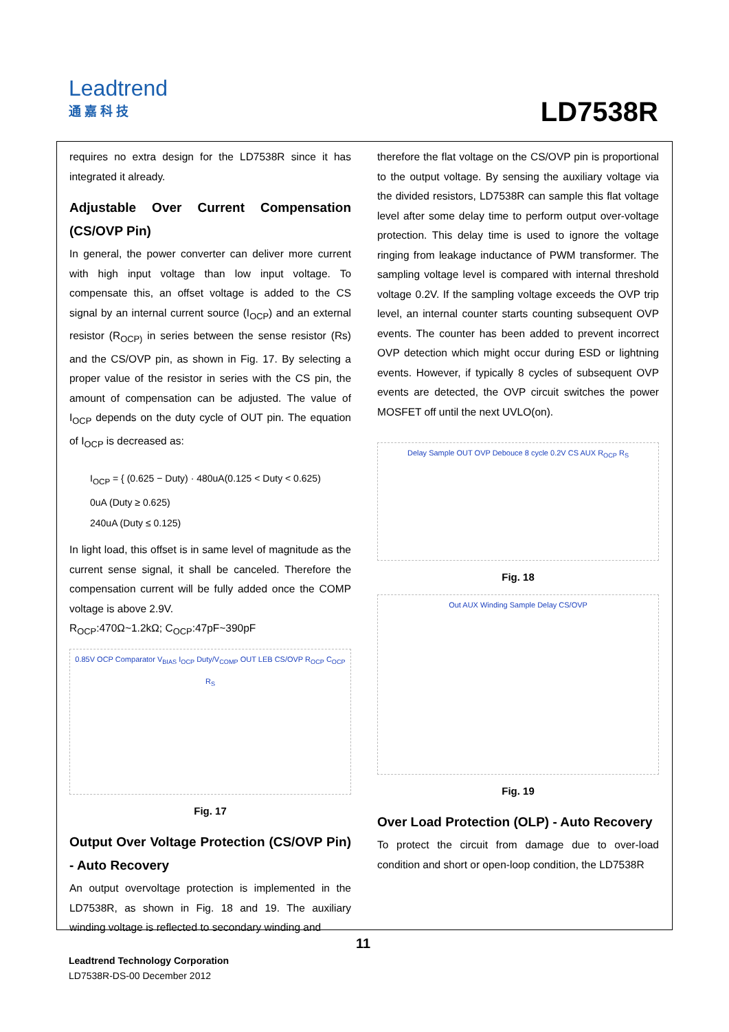Leadtrend
通 嘉 科 技
LD7538R
requires no extra design for the LD7538R since it has integrated it already.
Adjustable Over Current Compensation (CS/OVP Pin)
In general, the power converter can deliver more current with high input voltage than low input voltage. To compensate this, an offset voltage is added to the CS signal by an internal current source (I<sub>OCP</sub>) and an external resistor (R<sub>OCP)</sub> in series between the sense resistor (Rs) and the CS/OVP pin, as shown in Fig. 17. By selecting a proper value of the resistor in series with the CS pin, the amount of compensation can be adjusted. The value of I<sub>OCP</sub> depends on the duty cycle of OUT pin. The equation of I<sub>OCP</sub> is decreased as:
I<sub>OCP</sub> = { (0.625 − Duty) · 480uA(0.125 < Duty < 0.625)
0uA (Duty ≥ 0.625)
240uA (Duty ≤ 0.125)
In light load, this offset is in same level of magnitude as the current sense signal, it shall be canceled. Therefore the compensation current will be fully added once the COMP voltage is above 2.9V.
R<sub>OCP</sub>:470Ω~1.2kΩ; C<sub>OCP</sub>:47pF~390pF
0.85V OCP Comparator V<sub>BIAS</sub> I<sub>OCP</sub> Duty/V<sub>COMP</sub> OUT LEB CS/OVP R<sub>OCP</sub> C<sub>OCP</sub> R<sub>S</sub>
Fig. 17
Output Over Voltage Protection (CS/OVP Pin) - Auto Recovery
An output overvoltage protection is implemented in the LD7538R, as shown in Fig. 18 and 19. The auxiliary winding voltage is reflected to secondary winding and
therefore the flat voltage on the CS/OVP pin is proportional to the output voltage. By sensing the auxiliary voltage via the divided resistors, LD7538R can sample this flat voltage level after some delay time to perform output over-voltage protection. This delay time is used to ignore the voltage ringing from leakage inductance of PWM transformer. The sampling voltage level is compared with internal threshold voltage 0.2V. If the sampling voltage exceeds the OVP trip level, an internal counter starts counting subsequent OVP events. The counter has been added to prevent incorrect OVP detection which might occur during ESD or lightning events. However, if typically 8 cycles of subsequent OVP events are detected, the OVP circuit switches the power MOSFET off until the next UVLO(on).
Delay Sample OUT OVP Debouce 8 cycle 0.2V CS AUX R<sub>OCP</sub> R<sub>S</sub>
Fig. 18
Out AUX Winding Sample Delay CS/OVP
Fig. 19
Over Load Protection (OLP) - Auto Recovery
To protect the circuit from damage due to over-load condition and short or open-loop condition, the LD7538R
11
Leadtrend Technology Corporation
LD7538R-DS-00 December 2012